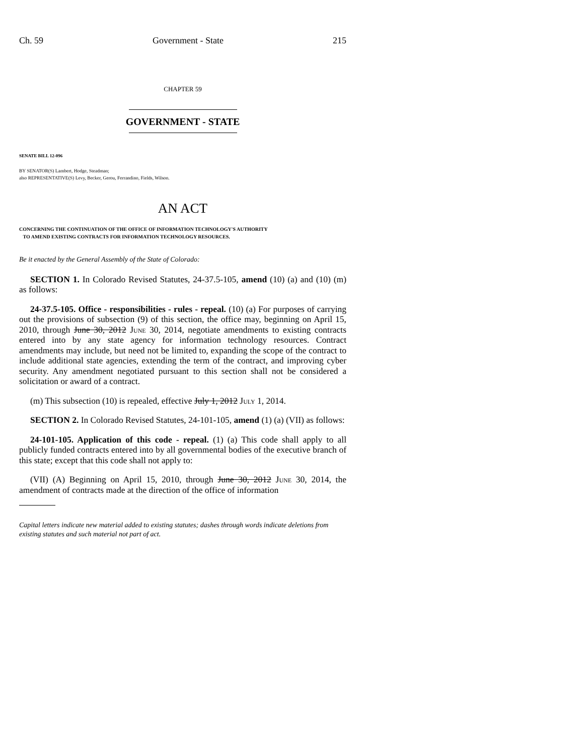Ch. 59 Government - State 215
CHAPTER 59
GOVERNMENT - STATE
SENATE BILL 12-096
BY SENATOR(S) Lambert, Hodge, Steadman;
also REPRESENTATIVE(S) Levy, Becker, Gerou, Ferrandino, Fields, Wilson.
AN ACT
CONCERNING THE CONTINUATION OF THE OFFICE OF INFORMATION TECHNOLOGY'S AUTHORITY
TO AMEND EXISTING CONTRACTS FOR INFORMATION TECHNOLOGY RESOURCES.
Be it enacted by the General Assembly of the State of Colorado:
SECTION 1. In Colorado Revised Statutes, 24-37.5-105, amend (10) (a) and (10) (m) as follows:
24-37.5-105. Office - responsibilities - rules - repeal. (10) (a) For purposes of carrying out the provisions of subsection (9) of this section, the office may, beginning on April 15, 2010, through June 30, 2012 June 30, 2014, negotiate amendments to existing contracts entered into by any state agency for information technology resources. Contract amendments may include, but need not be limited to, expanding the scope of the contract to include additional state agencies, extending the term of the contract, and improving cyber security. Any amendment negotiated pursuant to this section shall not be considered a solicitation or award of a contract.
(m) This subsection (10) is repealed, effective July 1, 2012 July 1, 2014.
SECTION 2. In Colorado Revised Statutes, 24-101-105, amend (1) (a) (VII) as follows:
24-101-105. Application of this code - repeal. (1) (a) This code shall apply to all publicly funded contracts entered into by all governmental bodies of the executive branch of this state; except that this code shall not apply to:
(VII) (A) Beginning on April 15, 2010, through June 30, 2012 June 30, 2014, the amendment of contracts made at the direction of the office of information
Capital letters indicate new material added to existing statutes; dashes through words indicate deletions from existing statutes and such material not part of act.